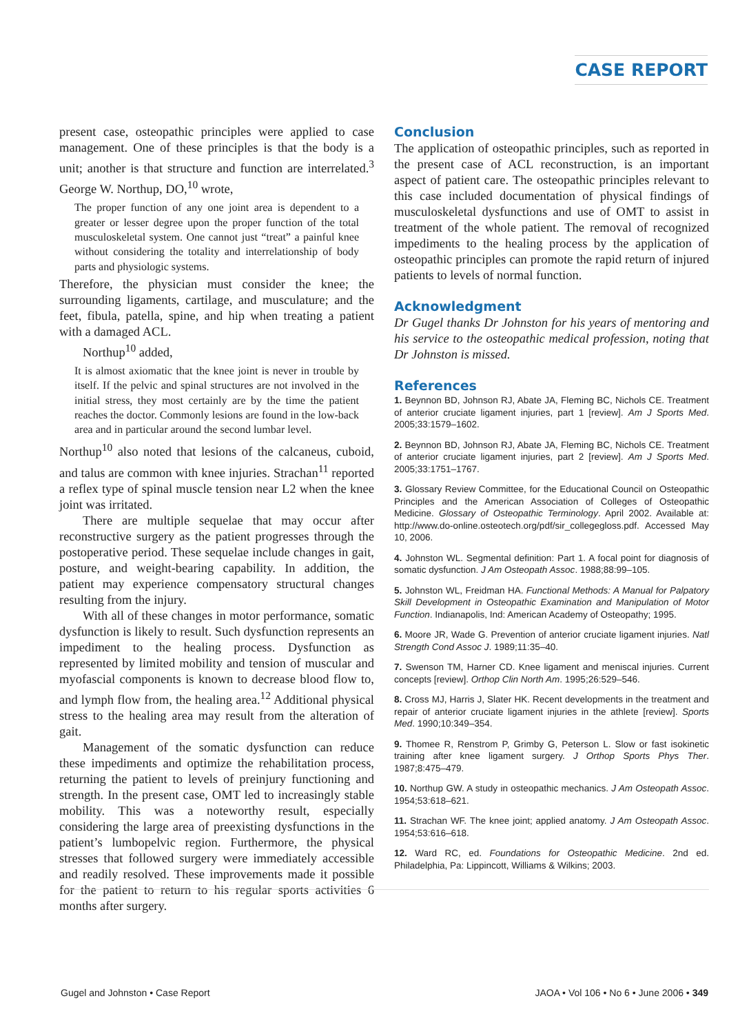CASE REPORT
present case, osteopathic principles were applied to case management. One of these principles is that the body is a unit; another is that structure and function are interrelated.<sup>3</sup> George W. Northup, DO,<sup>10</sup> wrote,
The proper function of any one joint area is dependent to a greater or lesser degree upon the proper function of the total musculoskeletal system. One cannot just “treat” a painful knee without considering the totality and interrelationship of body parts and physiologic systems.
Therefore, the physician must consider the knee; the surrounding ligaments, cartilage, and musculature; and the feet, fibula, patella, spine, and hip when treating a patient with a damaged ACL.
Northup<sup>10</sup> added,
It is almost axiomatic that the knee joint is never in trouble by itself. If the pelvic and spinal structures are not involved in the initial stress, they most certainly are by the time the patient reaches the doctor. Commonly lesions are found in the low-back area and in particular around the second lumbar level.
Northup<sup>10</sup> also noted that lesions of the calcaneus, cuboid, and talus are common with knee injuries. Strachan<sup>11</sup> reported a reflex type of spinal muscle tension near L2 when the knee joint was irritated.
There are multiple sequelae that may occur after reconstructive surgery as the patient progresses through the postoperative period. These sequelae include changes in gait, posture, and weight-bearing capability. In addition, the patient may experience compensatory structural changes resulting from the injury.
With all of these changes in motor performance, somatic dysfunction is likely to result. Such dysfunction represents an impediment to the healing process. Dysfunction as represented by limited mobility and tension of muscular and myofascial components is known to decrease blood flow to, and lymph flow from, the healing area.<sup>12</sup> Additional physical stress to the healing area may result from the alteration of gait.
Management of the somatic dysfunction can reduce these impediments and optimize the rehabilitation process, returning the patient to levels of preinjury functioning and strength. In the present case, OMT led to increasingly stable mobility. This was a noteworthy result, especially considering the large area of preexisting dysfunctions in the patient’s lumbopelvic region. Furthermore, the physical stresses that followed surgery were immediately accessible and readily resolved. These improvements made it possible for the patient to return to his regular sports activities 6 months after surgery.
Conclusion
The application of osteopathic principles, such as reported in the present case of ACL reconstruction, is an important aspect of patient care. The osteopathic principles relevant to this case included documentation of physical findings of musculoskeletal dysfunctions and use of OMT to assist in treatment of the whole patient. The removal of recognized impediments to the healing process by the application of osteopathic principles can promote the rapid return of injured patients to levels of normal function.
Acknowledgment
Dr Gugel thanks Dr Johnston for his years of mentoring and his service to the osteopathic medical profession, noting that Dr Johnston is missed.
References
1. Beynnon BD, Johnson RJ, Abate JA, Fleming BC, Nichols CE. Treatment of anterior cruciate ligament injuries, part 1 [review]. Am J Sports Med. 2005;33:1579–1602.
2. Beynnon BD, Johnson RJ, Abate JA, Fleming BC, Nichols CE. Treatment of anterior cruciate ligament injuries, part 2 [review]. Am J Sports Med. 2005;33:1751–1767.
3. Glossary Review Committee, for the Educational Council on Osteopathic Principles and the American Association of Colleges of Osteopathic Medicine. Glossary of Osteopathic Terminology. April 2002. Available at: http://www.do-online.osteotech.org/pdf/sir_collegegloss.pdf. Accessed May 10, 2006.
4. Johnston WL. Segmental definition: Part 1. A focal point for diagnosis of somatic dysfunction. J Am Osteopath Assoc. 1988;88:99–105.
5. Johnston WL, Freidman HA. Functional Methods: A Manual for Palpatory Skill Development in Osteopathic Examination and Manipulation of Motor Function. Indianapolis, Ind: American Academy of Osteopathy; 1995.
6. Moore JR, Wade G. Prevention of anterior cruciate ligament injuries. Natl Strength Cond Assoc J. 1989;11:35–40.
7. Swenson TM, Harner CD. Knee ligament and meniscal injuries. Current concepts [review]. Orthop Clin North Am. 1995;26:529–546.
8. Cross MJ, Harris J, Slater HK. Recent developments in the treatment and repair of anterior cruciate ligament injuries in the athlete [review]. Sports Med. 1990;10:349–354.
9. Thomee R, Renstrom P, Grimby G, Peterson L. Slow or fast isokinetic training after knee ligament surgery. J Orthop Sports Phys Ther. 1987;8:475–479.
10. Northup GW. A study in osteopathic mechanics. J Am Osteopath Assoc. 1954;53:618–621.
11. Strachan WF. The knee joint; applied anatomy. J Am Osteopath Assoc. 1954;53:616–618.
12. Ward RC, ed. Foundations for Osteopathic Medicine. 2nd ed. Philadelphia, Pa: Lippincott, Williams & Wilkins; 2003.
Gugel and Johnston • Case Report JAOA • Vol 106 • No 6 • June 2006 • 349